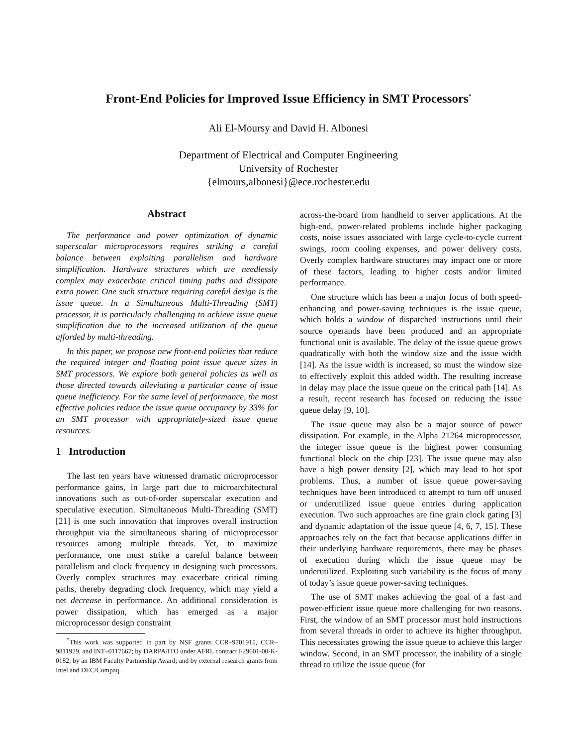Front-End Policies for Improved Issue Efficiency in SMT Processors<sup>*</sup>
Ali El-Moursy and David H. Albonesi
Department of Electrical and Computer Engineering
University of Rochester
{elmours,albonesi}@ece.rochester.edu
Abstract
The performance and power optimization of dynamic superscalar microprocessors requires striking a careful balance between exploiting parallelism and hardware simplification. Hardware structures which are needlessly complex may exacerbate critical timing paths and dissipate extra power. One such structure requiring careful design is the issue queue. In a Simultaneous Multi-Threading (SMT) processor, it is particularly challenging to achieve issue queue simplification due to the increased utilization of the queue afforded by multi-threading.
In this paper, we propose new front-end policies that reduce the required integer and floating point issue queue sizes in SMT processors. We explore both general policies as well as those directed towards alleviating a particular cause of issue queue inefficiency. For the same level of performance, the most effective policies reduce the issue queue occupancy by 33% for an SMT processor with appropriately-sized issue queue resources.
1 Introduction
The last ten years have witnessed dramatic microprocessor performance gains, in large part due to microarchitectural innovations such as out-of-order superscalar execution and speculative execution. Simultaneous Multi-Threading (SMT) [21] is one such innovation that improves overall instruction throughput via the simultaneous sharing of microprocessor resources among multiple threads. Yet, to maximize performance, one must strike a careful balance between parallelism and clock frequency in designing such processors. Overly complex structures may exacerbate critical timing paths, thereby degrading clock frequency, which may yield a net decrease in performance. An additional consideration is power dissipation, which has emerged as a major microprocessor design constraint
<sup>*</sup> This work was supported in part by NSF grants CCR–9701915, CCR–9811929, and INT–0117667; by DARPA/ITO under AFRL contract F29601-00-K-0182; by an IBM Faculty Partnership Award; and by external research grants from Intel and DEC/Compaq.
across-the-board from handheld to server applications. At the high-end, power-related problems include higher packaging costs, noise issues associated with large cycle-to-cycle current swings, room cooling expenses, and power delivery costs. Overly complex hardware structures may impact one or more of these factors, leading to higher costs and/or limited performance.
One structure which has been a major focus of both speed-enhancing and power-saving techniques is the issue queue, which holds a window of dispatched instructions until their source operands have been produced and an appropriate functional unit is available. The delay of the issue queue grows quadratically with both the window size and the issue width [14]. As the issue width is increased, so must the window size to effectively exploit this added width. The resulting increase in delay may place the issue queue on the critical path [14]. As a result, recent research has focused on reducing the issue queue delay [9, 10].
The issue queue may also be a major source of power dissipation. For example, in the Alpha 21264 microprocessor, the integer issue queue is the highest power consuming functional block on the chip [23]. The issue queue may also have a high power density [2], which may lead to hot spot problems. Thus, a number of issue queue power-saving techniques have been introduced to attempt to turn off unused or underutilized issue queue entries during application execution. Two such approaches are fine grain clock gating [3] and dynamic adaptation of the issue queue [4, 6, 7, 15]. These approaches rely on the fact that because applications differ in their underlying hardware requirements, there may be phases of execution during which the issue queue may be underutilized. Exploiting such variability is the focus of many of today’s issue queue power-saving techniques.
The use of SMT makes achieving the goal of a fast and power-efficient issue queue more challenging for two reasons. First, the window of an SMT processor must hold instructions from several threads in order to achieve its higher throughput. This necessitates growing the issue queue to achieve this larger window. Second, in an SMT processor, the inability of a single thread to utilize the issue queue (for